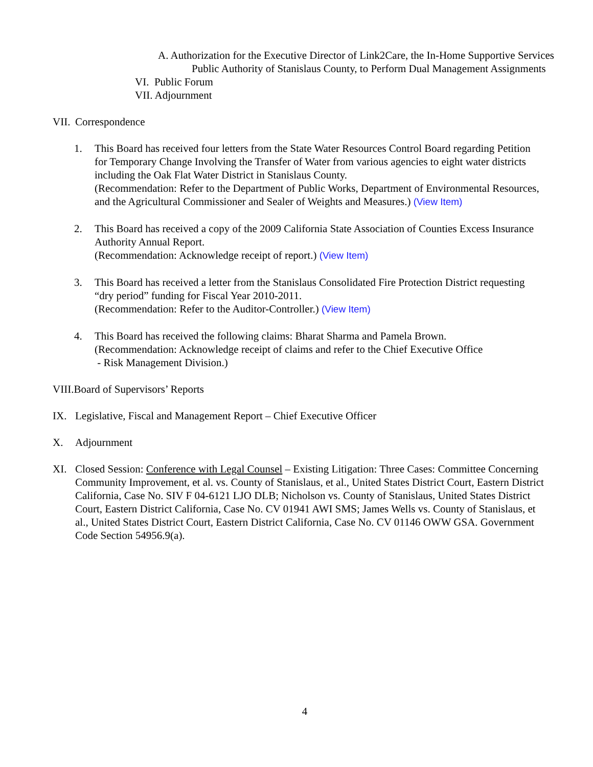A. Authorization for the Executive Director of Link2Care, the In-Home Supportive Services Public Authority of Stanislaus County, to Perform Dual Management Assignments
VI. Public Forum
VII. Adjournment
VII. Correspondence
1. This Board has received four letters from the State Water Resources Control Board regarding Petition for Temporary Change Involving the Transfer of Water from various agencies to eight water districts including the Oak Flat Water District in Stanislaus County.
(Recommendation: Refer to the Department of Public Works, Department of Environmental Resources, and the Agricultural Commissioner and Sealer of Weights and Measures.) (View Item)
2. This Board has received a copy of the 2009 California State Association of Counties Excess Insurance Authority Annual Report.
(Recommendation: Acknowledge receipt of report.) (View Item)
3. This Board has received a letter from the Stanislaus Consolidated Fire Protection District requesting “dry period” funding for Fiscal Year 2010-2011.
(Recommendation: Refer to the Auditor-Controller.) (View Item)
4. This Board has received the following claims: Bharat Sharma and Pamela Brown.
(Recommendation: Acknowledge receipt of claims and refer to the Chief Executive Office
- Risk Management Division.)
VIII.Board of Supervisors’ Reports
IX. Legislative, Fiscal and Management Report – Chief Executive Officer
X. Adjournment
XI. Closed Session: Conference with Legal Counsel – Existing Litigation: Three Cases: Committee Concerning Community Improvement, et al. vs. County of Stanislaus, et al., United States District Court, Eastern District California, Case No. SIV F 04-6121 LJO DLB; Nicholson vs. County of Stanislaus, United States District Court, Eastern District California, Case No. CV 01941 AWI SMS; James Wells vs. County of Stanislaus, et al., United States District Court, Eastern District California, Case No. CV 01146 OWW GSA. Government Code Section 54956.9(a).
4